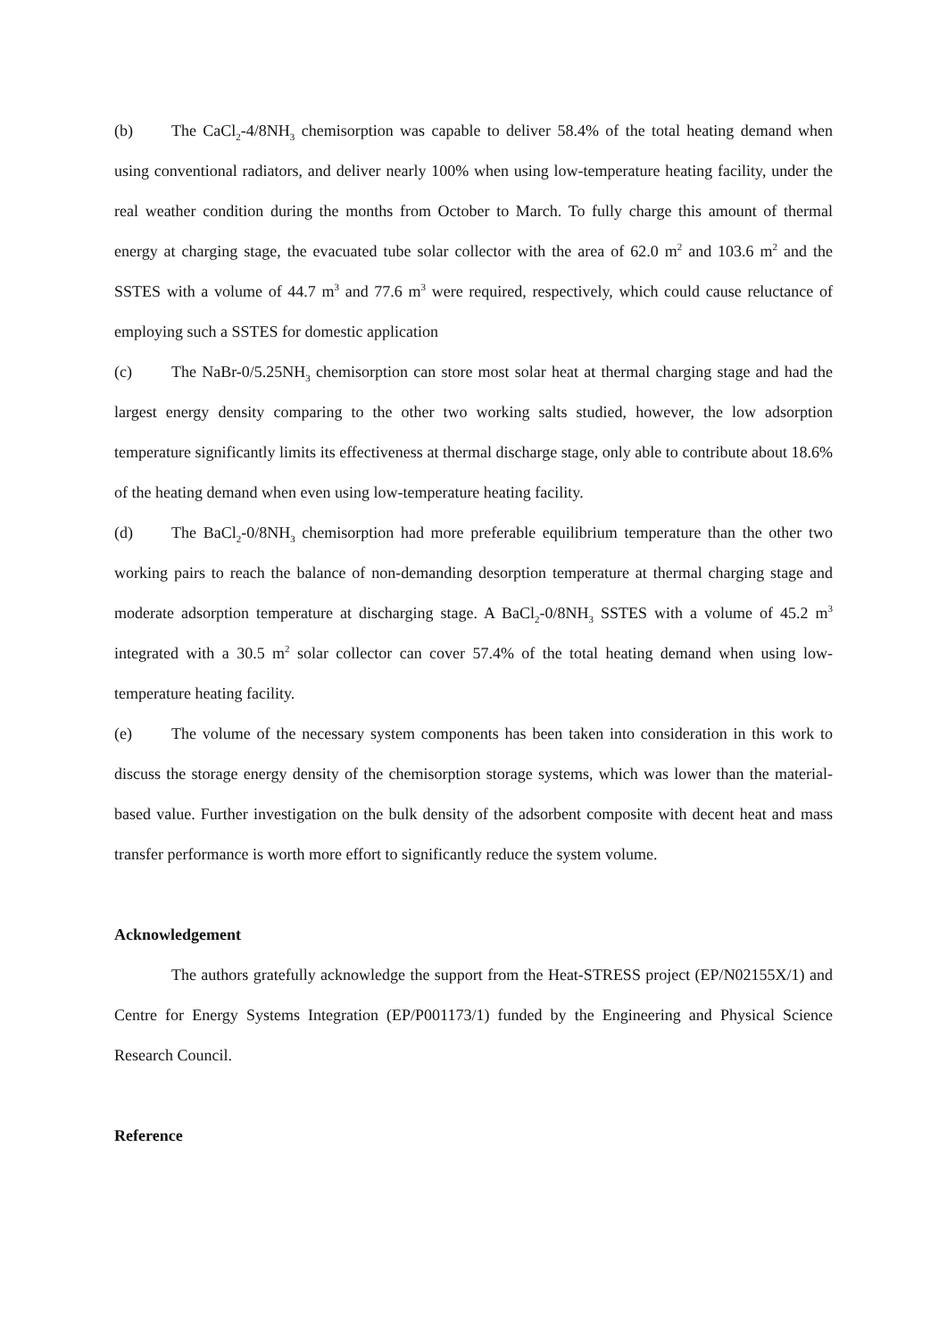(b) The CaCl<sub>2</sub>-4/8NH<sub>3</sub> chemisorption was capable to deliver 58.4% of the total heating demand when using conventional radiators, and deliver nearly 100% when using low-temperature heating facility, under the real weather condition during the months from October to March. To fully charge this amount of thermal energy at charging stage, the evacuated tube solar collector with the area of 62.0 m<sup>2</sup> and 103.6 m<sup>2</sup> and the SSTES with a volume of 44.7 m<sup>3</sup> and 77.6 m<sup>3</sup> were required, respectively, which could cause reluctance of employing such a SSTES for domestic application
(c) The NaBr-0/5.25NH<sub>3</sub> chemisorption can store most solar heat at thermal charging stage and had the largest energy density comparing to the other two working salts studied, however, the low adsorption temperature significantly limits its effectiveness at thermal discharge stage, only able to contribute about 18.6% of the heating demand when even using low-temperature heating facility.
(d) The BaCl<sub>2</sub>-0/8NH<sub>3</sub> chemisorption had more preferable equilibrium temperature than the other two working pairs to reach the balance of non-demanding desorption temperature at thermal charging stage and moderate adsorption temperature at discharging stage. A BaCl<sub>2</sub>-0/8NH<sub>3</sub> SSTES with a volume of 45.2 m<sup>3</sup> integrated with a 30.5 m<sup>2</sup> solar collector can cover 57.4% of the total heating demand when using low-temperature heating facility.
(e) The volume of the necessary system components has been taken into consideration in this work to discuss the storage energy density of the chemisorption storage systems, which was lower than the material-based value. Further investigation on the bulk density of the adsorbent composite with decent heat and mass transfer performance is worth more effort to significantly reduce the system volume.
Acknowledgement
The authors gratefully acknowledge the support from the Heat-STRESS project (EP/N02155X/1) and Centre for Energy Systems Integration (EP/P001173/1) funded by the Engineering and Physical Science Research Council.
Reference